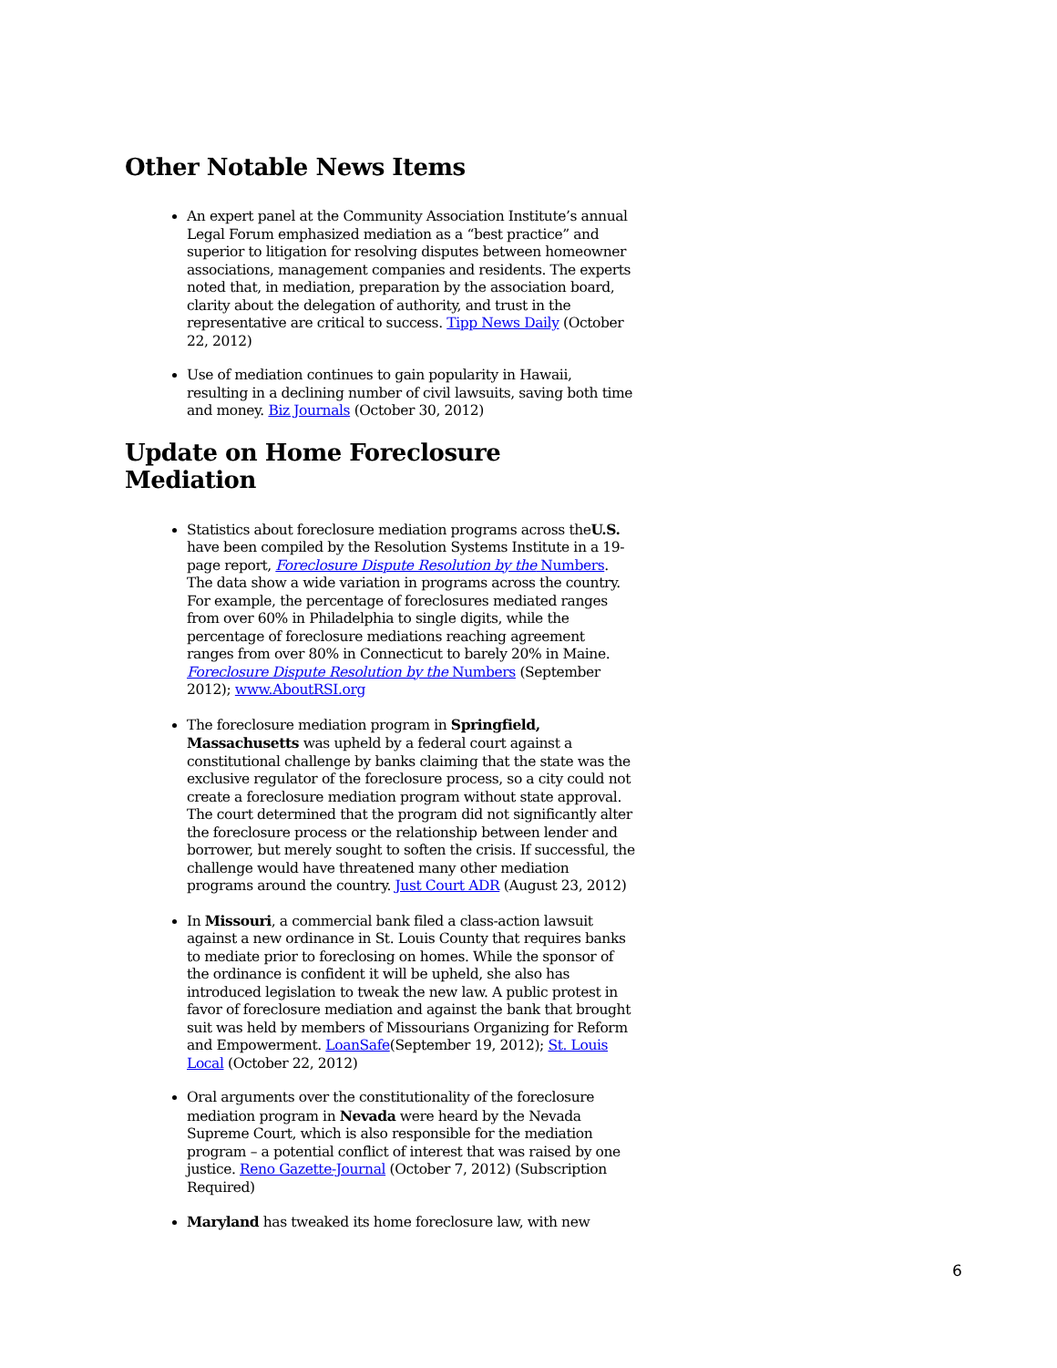Other Notable News Items
An expert panel at the Community Association Institute’s annual Legal Forum emphasized mediation as a “best practice” and superior to litigation for resolving disputes between homeowner associations, management companies and residents. The experts noted that, in mediation, preparation by the association board, clarity about the delegation of authority, and trust in the representative are critical to success. Tipp News Daily (October 22, 2012)
Use of mediation continues to gain popularity in Hawaii, resulting in a declining number of civil lawsuits, saving both time and money. Biz Journals (October 30, 2012)
Update on Home Foreclosure Mediation
Statistics about foreclosure mediation programs across theU.S. have been compiled by the Resolution Systems Institute in a 19-page report, Foreclosure Dispute Resolution by the Numbers. The data show a wide variation in programs across the country. For example, the percentage of foreclosures mediated ranges from over 60% in Philadelphia to single digits, while the percentage of foreclosure mediations reaching agreement ranges from over 80% in Connecticut to barely 20% in Maine. Foreclosure Dispute Resolution by the Numbers (September 2012); www.AboutRSI.org
The foreclosure mediation program in Springfield, Massachusetts was upheld by a federal court against a constitutional challenge by banks claiming that the state was the exclusive regulator of the foreclosure process, so a city could not create a foreclosure mediation program without state approval. The court determined that the program did not significantly alter the foreclosure process or the relationship between lender and borrower, but merely sought to soften the crisis. If successful, the challenge would have threatened many other mediation programs around the country. Just Court ADR (August 23, 2012)
In Missouri, a commercial bank filed a class-action lawsuit against a new ordinance in St. Louis County that requires banks to mediate prior to foreclosing on homes. While the sponsor of the ordinance is confident it will be upheld, she also has introduced legislation to tweak the new law. A public protest in favor of foreclosure mediation and against the bank that brought suit was held by members of Missourians Organizing for Reform and Empowerment. LoanSafe(September 19, 2012); St. Louis Local (October 22, 2012)
Oral arguments over the constitutionality of the foreclosure mediation program in Nevada were heard by the Nevada Supreme Court, which is also responsible for the mediation program – a potential conflict of interest that was raised by one justice. Reno Gazette-Journal (October 7, 2012) (Subscription Required)
Maryland has tweaked its home foreclosure law, with new
6